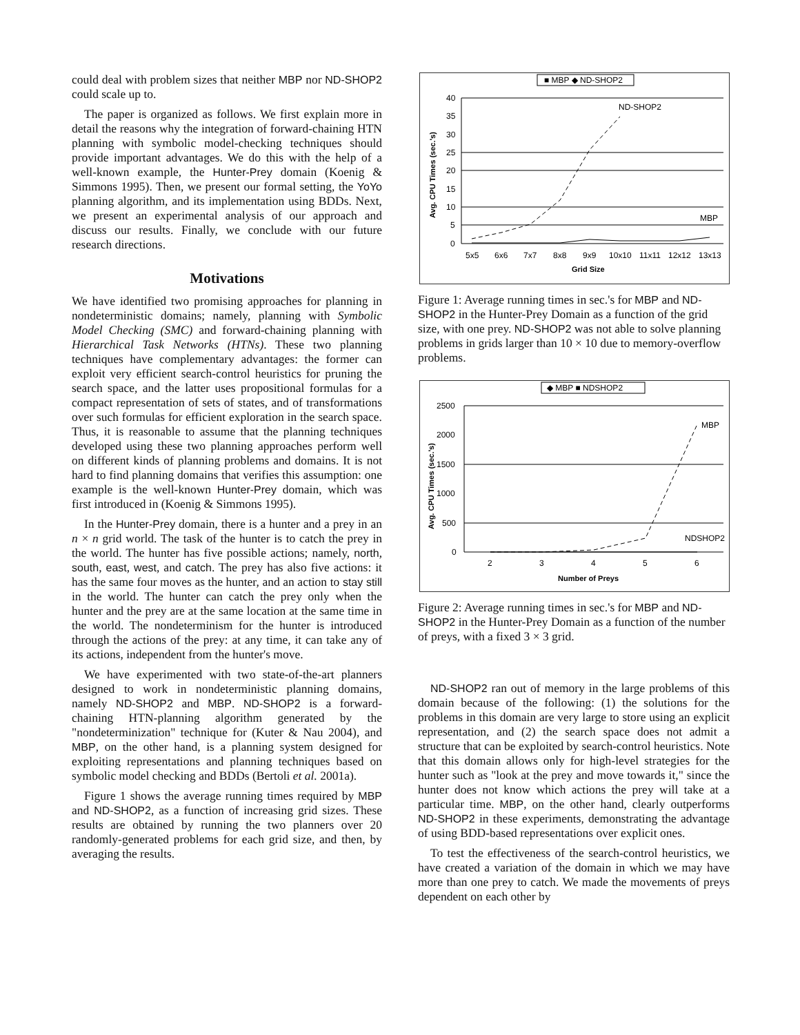could deal with problem sizes that neither MBP nor ND-SHOP2 could scale up to.
The paper is organized as follows. We first explain more in detail the reasons why the integration of forward-chaining HTN planning with symbolic model-checking techniques should provide important advantages. We do this with the help of a well-known example, the Hunter-Prey domain (Koenig & Simmons 1995). Then, we present our formal setting, the YoYo planning algorithm, and its implementation using BDDs. Next, we present an experimental analysis of our approach and discuss our results. Finally, we conclude with our future research directions.
Motivations
We have identified two promising approaches for planning in nondeterministic domains; namely, planning with Symbolic Model Checking (SMC) and forward-chaining planning with Hierarchical Task Networks (HTNs). These two planning techniques have complementary advantages: the former can exploit very efficient search-control heuristics for pruning the search space, and the latter uses propositional formulas for a compact representation of sets of states, and of transformations over such formulas for efficient exploration in the search space. Thus, it is reasonable to assume that the planning techniques developed using these two planning approaches perform well on different kinds of planning problems and domains. It is not hard to find planning domains that verifies this assumption: one example is the well-known Hunter-Prey domain, which was first introduced in (Koenig & Simmons 1995).
In the Hunter-Prey domain, there is a hunter and a prey in an n × n grid world. The task of the hunter is to catch the prey in the world. The hunter has five possible actions; namely, north, south, east, west, and catch. The prey has also five actions: it has the same four moves as the hunter, and an action to stay still in the world. The hunter can catch the prey only when the hunter and the prey are at the same location at the same time in the world. The nondeterminism for the hunter is introduced through the actions of the prey: at any time, it can take any of its actions, independent from the hunter's move.
We have experimented with two state-of-the-art planners designed to work in nondeterministic planning domains, namely ND-SHOP2 and MBP. ND-SHOP2 is a forward-chaining HTN-planning algorithm generated by the "nondeterminization" technique for (Kuter & Nau 2004), and MBP, on the other hand, is a planning system designed for exploiting representations and planning techniques based on symbolic model checking and BDDs (Bertoli et al. 2001a).
Figure 1 shows the average running times required by MBP and ND-SHOP2, as a function of increasing grid sizes. These results are obtained by running the two planners over 20 randomly-generated problems for each grid size, and then, by averaging the results.
■ MBP ◆ ND-SHOP2
40
35
30
25
20
15
10
5
0
ND-SHOP2
MBP
5x5
6x6
7x7
8x8
9x9
10x10
11x11
12x12
13x13
Grid Size
Avg. CPU Times (sec.'s)
Figure 1: Average running times in sec.'s for MBP and ND-SHOP2 in the Hunter-Prey Domain as a function of the grid size, with one prey. ND-SHOP2 was not able to solve planning problems in grids larger than 10 × 10 due to memory-overflow problems.
◆ MBP ■ NDSHOP2
2500
2000
1500
1000
500
0
MBP
NDSHOP2
2
3
4
5
6
Number of Preys
Avg. CPU Times (sec.'s)
Figure 2: Average running times in sec.'s for MBP and ND-SHOP2 in the Hunter-Prey Domain as a function of the number of preys, with a fixed 3 × 3 grid.
ND-SHOP2 ran out of memory in the large problems of this domain because of the following: (1) the solutions for the problems in this domain are very large to store using an explicit representation, and (2) the search space does not admit a structure that can be exploited by search-control heuristics. Note that this domain allows only for high-level strategies for the hunter such as "look at the prey and move towards it," since the hunter does not know which actions the prey will take at a particular time. MBP, on the other hand, clearly outperforms ND-SHOP2 in these experiments, demonstrating the advantage of using BDD-based representations over explicit ones.
To test the effectiveness of the search-control heuristics, we have created a variation of the domain in which we may have more than one prey to catch. We made the movements of preys dependent on each other by